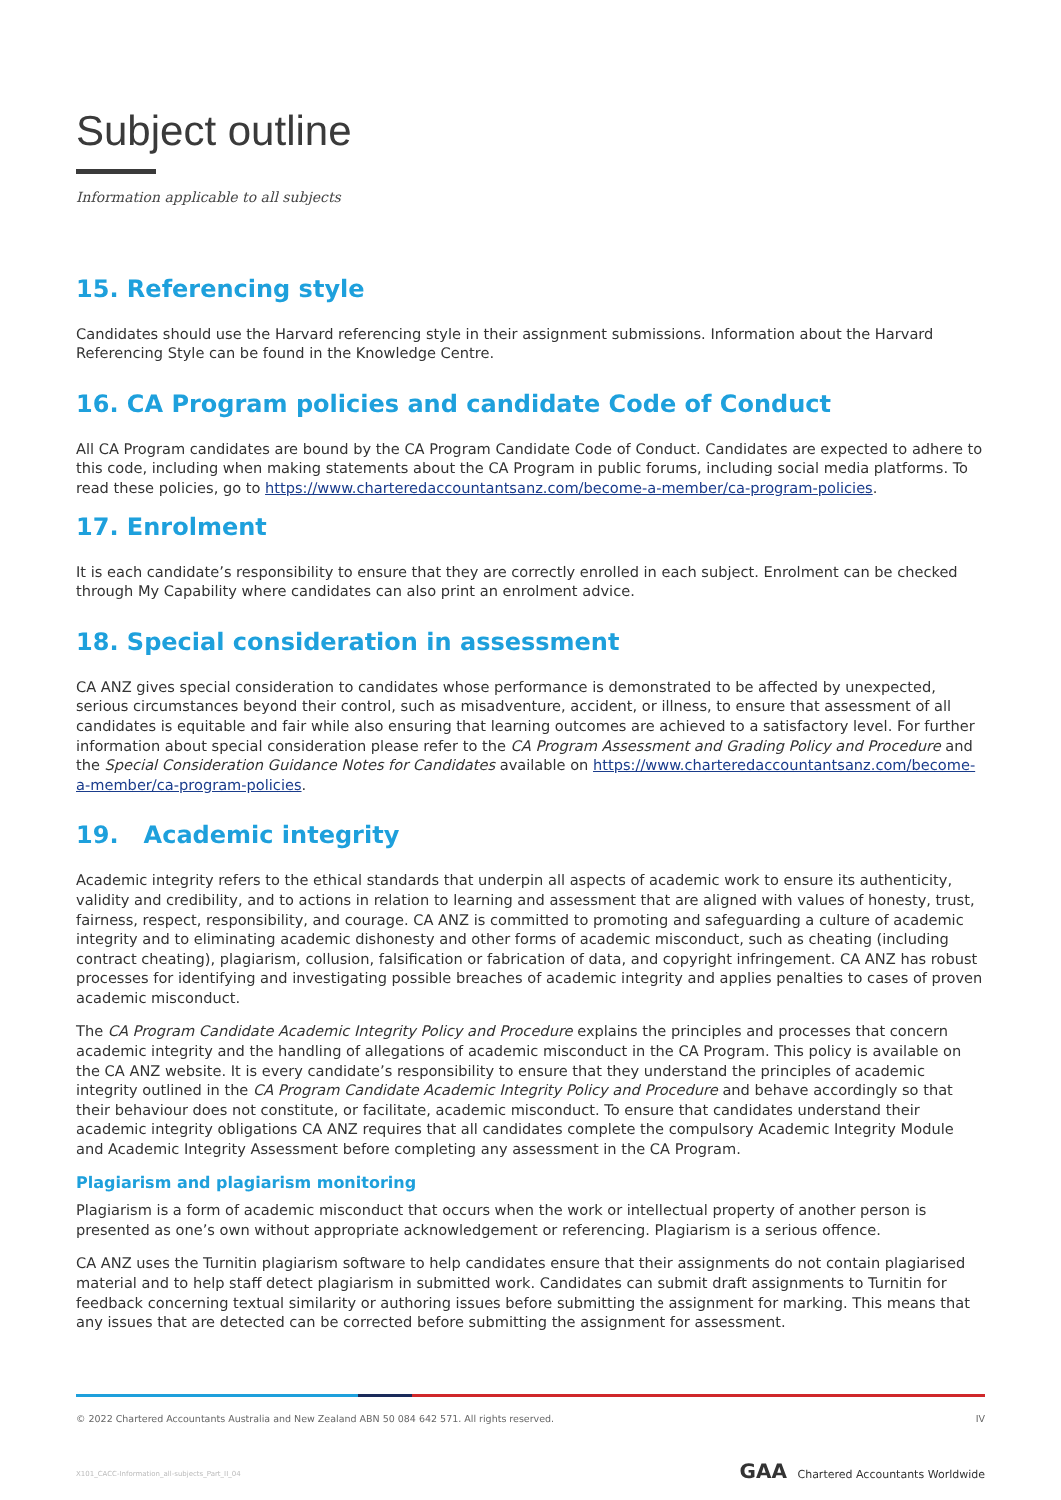Subject outline
Information applicable to all subjects
15. Referencing style
Candidates should use the Harvard referencing style in their assignment submissions. Information about the Harvard Referencing Style can be found in the Knowledge Centre.
16. CA Program policies and candidate Code of Conduct
All CA Program candidates are bound by the CA Program Candidate Code of Conduct. Candidates are expected to adhere to this code, including when making statements about the CA Program in public forums, including social media platforms. To read these policies, go to https://www.charteredaccountantsanz.com/become-a-member/ca-program-policies.
17. Enrolment
It is each candidate’s responsibility to ensure that they are correctly enrolled in each subject. Enrolment can be checked through My Capability where candidates can also print an enrolment advice.
18. Special consideration in assessment
CA ANZ gives special consideration to candidates whose performance is demonstrated to be affected by unexpected, serious circumstances beyond their control, such as misadventure, accident, or illness, to ensure that assessment of all candidates is equitable and fair while also ensuring that learning outcomes are achieved to a satisfactory level. For further information about special consideration please refer to the CA Program Assessment and Grading Policy and Procedure and the Special Consideration Guidance Notes for Candidates available on https://www.charteredaccountantsanz.com/become-a-member/ca-program-policies.
19. Academic integrity
Academic integrity refers to the ethical standards that underpin all aspects of academic work to ensure its authenticity, validity and credibility, and to actions in relation to learning and assessment that are aligned with values of honesty, trust, fairness, respect, responsibility, and courage. CA ANZ is committed to promoting and safeguarding a culture of academic integrity and to eliminating academic dishonesty and other forms of academic misconduct, such as cheating (including contract cheating), plagiarism, collusion, falsification or fabrication of data, and copyright infringement. CA ANZ has robust processes for identifying and investigating possible breaches of academic integrity and applies penalties to cases of proven academic misconduct.
The CA Program Candidate Academic Integrity Policy and Procedure explains the principles and processes that concern academic integrity and the handling of allegations of academic misconduct in the CA Program. This policy is available on the CA ANZ website. It is every candidate’s responsibility to ensure that they understand the principles of academic integrity outlined in the CA Program Candidate Academic Integrity Policy and Procedure and behave accordingly so that their behaviour does not constitute, or facilitate, academic misconduct. To ensure that candidates understand their academic integrity obligations CA ANZ requires that all candidates complete the compulsory Academic Integrity Module and Academic Integrity Assessment before completing any assessment in the CA Program.
Plagiarism and plagiarism monitoring
Plagiarism is a form of academic misconduct that occurs when the work or intellectual property of another person is presented as one’s own without appropriate acknowledgement or referencing. Plagiarism is a serious offence.
CA ANZ uses the Turnitin plagiarism software to help candidates ensure that their assignments do not contain plagiarised material and to help staff detect plagiarism in submitted work. Candidates can submit draft assignments to Turnitin for feedback concerning textual similarity or authoring issues before submitting the assignment for marking. This means that any issues that are detected can be corrected before submitting the assignment for assessment.
© 2022 Chartered Accountants Australia and New Zealand ABN 50 084 642 571. All rights reserved. IV
X101_CACC-Information_all-subjects_Part_II_04 GAA Chartered Accountants Worldwide